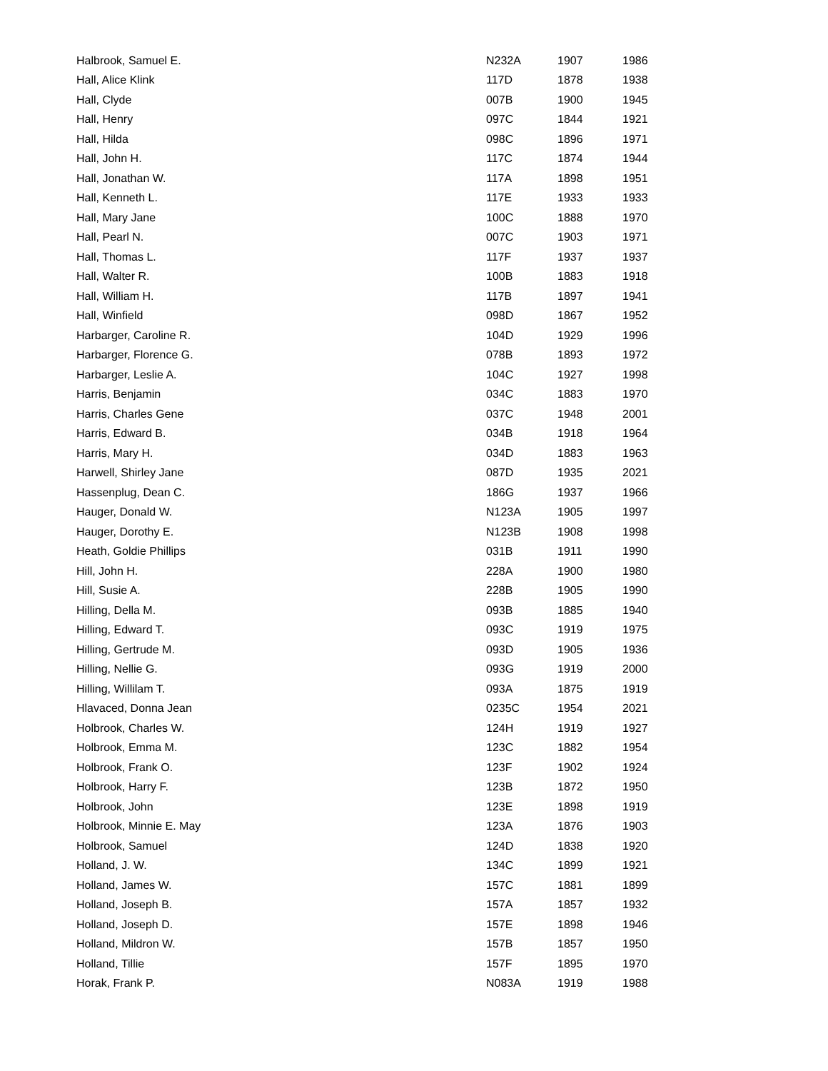| Halbrook, Samuel E. | N232A | 1907 | 1986 |
| Hall, Alice Klink | 117D | 1878 | 1938 |
| Hall, Clyde | 007B | 1900 | 1945 |
| Hall, Henry | 097C | 1844 | 1921 |
| Hall, Hilda | 098C | 1896 | 1971 |
| Hall, John H. | 117C | 1874 | 1944 |
| Hall, Jonathan W. | 117A | 1898 | 1951 |
| Hall, Kenneth L. | 117E | 1933 | 1933 |
| Hall, Mary Jane | 100C | 1888 | 1970 |
| Hall, Pearl N. | 007C | 1903 | 1971 |
| Hall, Thomas L. | 117F | 1937 | 1937 |
| Hall, Walter R. | 100B | 1883 | 1918 |
| Hall, William H. | 117B | 1897 | 1941 |
| Hall, Winfield | 098D | 1867 | 1952 |
| Harbarger, Caroline R. | 104D | 1929 | 1996 |
| Harbarger, Florence G. | 078B | 1893 | 1972 |
| Harbarger, Leslie A. | 104C | 1927 | 1998 |
| Harris, Benjamin | 034C | 1883 | 1970 |
| Harris, Charles Gene | 037C | 1948 | 2001 |
| Harris, Edward B. | 034B | 1918 | 1964 |
| Harris, Mary H. | 034D | 1883 | 1963 |
| Harwell, Shirley Jane | 087D | 1935 | 2021 |
| Hassenplug, Dean C. | 186G | 1937 | 1966 |
| Hauger, Donald W. | N123A | 1905 | 1997 |
| Hauger, Dorothy E. | N123B | 1908 | 1998 |
| Heath, Goldie Phillips | 031B | 1911 | 1990 |
| Hill, John H. | 228A | 1900 | 1980 |
| Hill, Susie A. | 228B | 1905 | 1990 |
| Hilling, Della M. | 093B | 1885 | 1940 |
| Hilling, Edward T. | 093C | 1919 | 1975 |
| Hilling, Gertrude M. | 093D | 1905 | 1936 |
| Hilling, Nellie G. | 093G | 1919 | 2000 |
| Hilling, Willilam T. | 093A | 1875 | 1919 |
| Hlavaced, Donna Jean | 0235C | 1954 | 2021 |
| Holbrook, Charles W. | 124H | 1919 | 1927 |
| Holbrook, Emma M. | 123C | 1882 | 1954 |
| Holbrook, Frank O. | 123F | 1902 | 1924 |
| Holbrook, Harry F. | 123B | 1872 | 1950 |
| Holbrook, John | 123E | 1898 | 1919 |
| Holbrook, Minnie E. May | 123A | 1876 | 1903 |
| Holbrook, Samuel | 124D | 1838 | 1920 |
| Holland, J. W. | 134C | 1899 | 1921 |
| Holland, James W. | 157C | 1881 | 1899 |
| Holland, Joseph B. | 157A | 1857 | 1932 |
| Holland, Joseph D. | 157E | 1898 | 1946 |
| Holland, Mildron W. | 157B | 1857 | 1950 |
| Holland, Tillie | 157F | 1895 | 1970 |
| Horak, Frank P. | N083A | 1919 | 1988 |